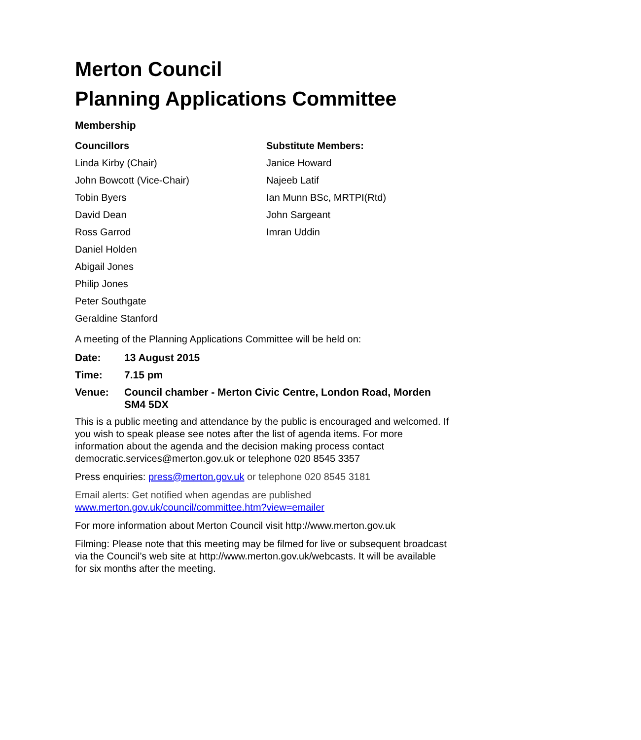Merton Council
Planning Applications Committee
Membership
Councillors
Linda Kirby (Chair)
John Bowcott (Vice-Chair)
Tobin Byers
David Dean
Ross Garrod
Daniel Holden
Abigail Jones
Philip Jones
Peter Southgate
Geraldine Stanford
Substitute Members:
Janice Howard
Najeeb Latif
Ian Munn BSc, MRTPI(Rtd)
John Sargeant
Imran Uddin
A meeting of the Planning Applications Committee will be held on:
Date: 13 August 2015
Time: 7.15 pm
Venue: Council chamber - Merton Civic Centre, London Road, Morden SM4 5DX
This is a public meeting and attendance by the public is encouraged and welcomed. If you wish to speak please see notes after the list of agenda items. For more information about the agenda and the decision making process contact democratic.services@merton.gov.uk or telephone 020 8545 3357
Press enquiries: press@merton.gov.uk or telephone 020 8545 3181
Email alerts: Get notified when agendas are published
www.merton.gov.uk/council/committee.htm?view=emailer
For more information about Merton Council visit http://www.merton.gov.uk
Filming: Please note that this meeting may be filmed for live or subsequent broadcast via the Council’s web site at http://www.merton.gov.uk/webcasts. It will be available for six months after the meeting.